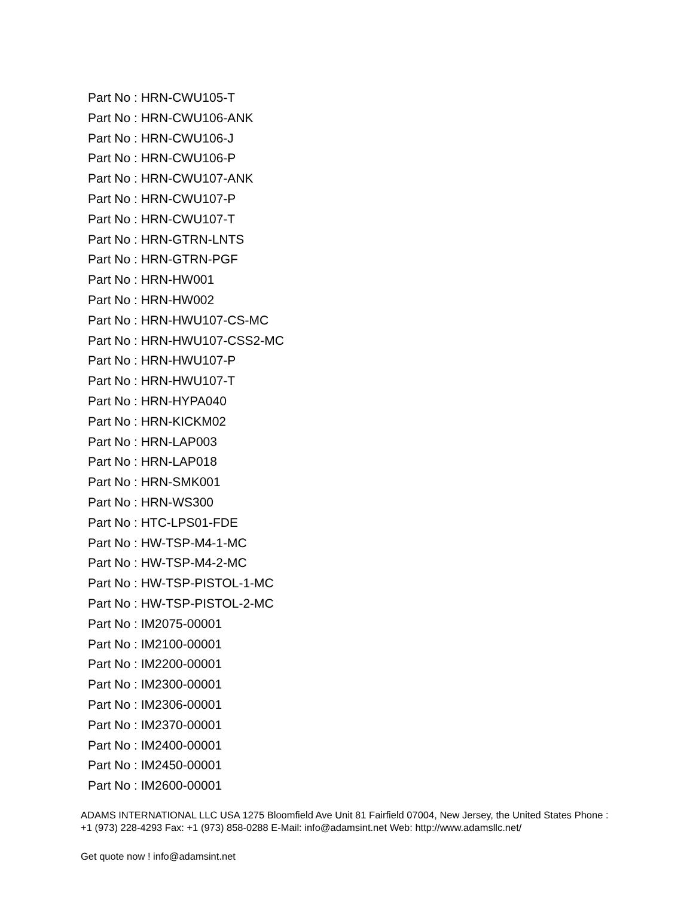Part No : HRN-CWU105-T
Part No : HRN-CWU106-ANK
Part No : HRN-CWU106-J
Part No : HRN-CWU106-P
Part No : HRN-CWU107-ANK
Part No : HRN-CWU107-P
Part No : HRN-CWU107-T
Part No : HRN-GTRN-LNTS
Part No : HRN-GTRN-PGF
Part No : HRN-HW001
Part No : HRN-HW002
Part No : HRN-HWU107-CS-MC
Part No : HRN-HWU107-CSS2-MC
Part No : HRN-HWU107-P
Part No : HRN-HWU107-T
Part No : HRN-HYPA040
Part No : HRN-KICKM02
Part No : HRN-LAP003
Part No : HRN-LAP018
Part No : HRN-SMK001
Part No : HRN-WS300
Part No : HTC-LPS01-FDE
Part No : HW-TSP-M4-1-MC
Part No : HW-TSP-M4-2-MC
Part No : HW-TSP-PISTOL-1-MC
Part No : HW-TSP-PISTOL-2-MC
Part No : IM2075-00001
Part No : IM2100-00001
Part No : IM2200-00001
Part No : IM2300-00001
Part No : IM2306-00001
Part No : IM2370-00001
Part No : IM2400-00001
Part No : IM2450-00001
Part No : IM2600-00001
ADAMS INTERNATIONAL LLC USA 1275 Bloomfield Ave Unit 81 Fairfield 07004, New Jersey, the United States Phone : +1 (973) 228-4293 Fax: +1 (973) 858-0288 E-Mail: info@adamsint.net Web: http://www.adamsllc.net/
Get quote now ! info@adamsint.net